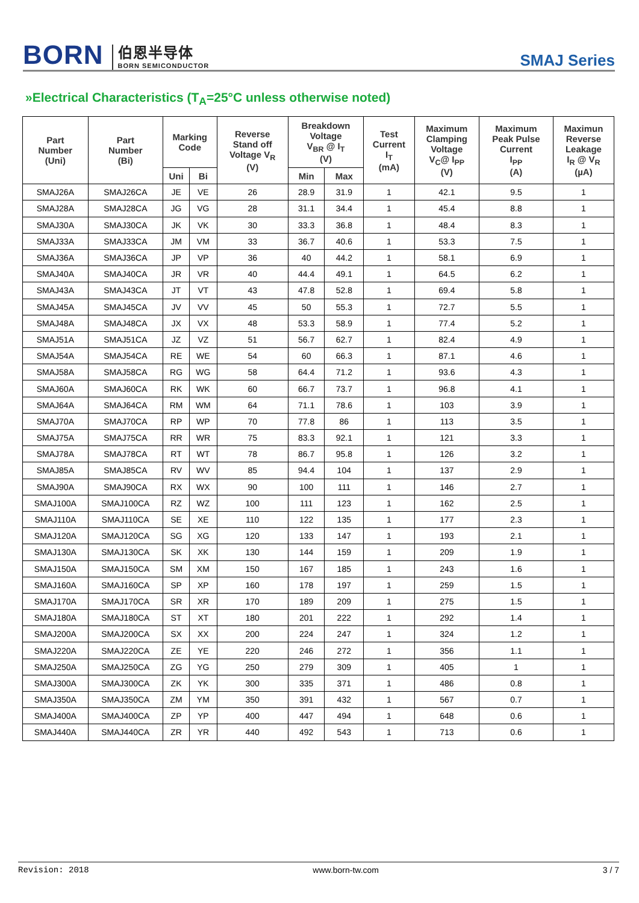BORN 伯恩半导体
BORN SEMICONDUCTOR
SMAJ Series
»Electrical Characteristics (T<sub>A</sub>=25°C unless otherwise noted)
| Part Number (Uni) | Part Number (Bi) | Marking Code | | Reverse Stand off Voltage V<sub>R</sub> (V) | Breakdown Voltage V<sub>BR</sub> @ I<sub>T</sub> (V) | | Test Current I<sub>T</sub> (mA) | Maximum Clamping Voltage V<sub>C</sub>@ I<sub>PP</sub> (V) | Maximum Peak Pulse Current I<sub>PP</sub> (A) | Maximun Reverse Leakage I<sub>R</sub> @ V<sub>R</sub> (µA) |
| --- | --- | --- | --- | --- | --- | --- | --- | --- | --- | --- |
| | | Uni | Bi | | Min | Max | | | | |
| SMAJ26A | SMAJ26CA | JE | VE | 26 | 28.9 | 31.9 | 1 | 42.1 | 9.5 | 1 |
| SMAJ28A | SMAJ28CA | JG | VG | 28 | 31.1 | 34.4 | 1 | 45.4 | 8.8 | 1 |
| SMAJ30A | SMAJ30CA | JK | VK | 30 | 33.3 | 36.8 | 1 | 48.4 | 8.3 | 1 |
| SMAJ33A | SMAJ33CA | JM | VM | 33 | 36.7 | 40.6 | 1 | 53.3 | 7.5 | 1 |
| SMAJ36A | SMAJ36CA | JP | VP | 36 | 40 | 44.2 | 1 | 58.1 | 6.9 | 1 |
| SMAJ40A | SMAJ40CA | JR | VR | 40 | 44.4 | 49.1 | 1 | 64.5 | 6.2 | 1 |
| SMAJ43A | SMAJ43CA | JT | VT | 43 | 47.8 | 52.8 | 1 | 69.4 | 5.8 | 1 |
| SMAJ45A | SMAJ45CA | JV | VV | 45 | 50 | 55.3 | 1 | 72.7 | 5.5 | 1 |
| SMAJ48A | SMAJ48CA | JX | VX | 48 | 53.3 | 58.9 | 1 | 77.4 | 5.2 | 1 |
| SMAJ51A | SMAJ51CA | JZ | VZ | 51 | 56.7 | 62.7 | 1 | 82.4 | 4.9 | 1 |
| SMAJ54A | SMAJ54CA | RE | WE | 54 | 60 | 66.3 | 1 | 87.1 | 4.6 | 1 |
| SMAJ58A | SMAJ58CA | RG | WG | 58 | 64.4 | 71.2 | 1 | 93.6 | 4.3 | 1 |
| SMAJ60A | SMAJ60CA | RK | WK | 60 | 66.7 | 73.7 | 1 | 96.8 | 4.1 | 1 |
| SMAJ64A | SMAJ64CA | RM | WM | 64 | 71.1 | 78.6 | 1 | 103 | 3.9 | 1 |
| SMAJ70A | SMAJ70CA | RP | WP | 70 | 77.8 | 86 | 1 | 113 | 3.5 | 1 |
| SMAJ75A | SMAJ75CA | RR | WR | 75 | 83.3 | 92.1 | 1 | 121 | 3.3 | 1 |
| SMAJ78A | SMAJ78CA | RT | WT | 78 | 86.7 | 95.8 | 1 | 126 | 3.2 | 1 |
| SMAJ85A | SMAJ85CA | RV | WV | 85 | 94.4 | 104 | 1 | 137 | 2.9 | 1 |
| SMAJ90A | SMAJ90CA | RX | WX | 90 | 100 | 111 | 1 | 146 | 2.7 | 1 |
| SMAJ100A | SMAJ100CA | RZ | WZ | 100 | 111 | 123 | 1 | 162 | 2.5 | 1 |
| SMAJ110A | SMAJ110CA | SE | XE | 110 | 122 | 135 | 1 | 177 | 2.3 | 1 |
| SMAJ120A | SMAJ120CA | SG | XG | 120 | 133 | 147 | 1 | 193 | 2.1 | 1 |
| SMAJ130A | SMAJ130CA | SK | XK | 130 | 144 | 159 | 1 | 209 | 1.9 | 1 |
| SMAJ150A | SMAJ150CA | SM | XM | 150 | 167 | 185 | 1 | 243 | 1.6 | 1 |
| SMAJ160A | SMAJ160CA | SP | XP | 160 | 178 | 197 | 1 | 259 | 1.5 | 1 |
| SMAJ170A | SMAJ170CA | SR | XR | 170 | 189 | 209 | 1 | 275 | 1.5 | 1 |
| SMAJ180A | SMAJ180CA | ST | XT | 180 | 201 | 222 | 1 | 292 | 1.4 | 1 |
| SMAJ200A | SMAJ200CA | SX | XX | 200 | 224 | 247 | 1 | 324 | 1.2 | 1 |
| SMAJ220A | SMAJ220CA | ZE | YE | 220 | 246 | 272 | 1 | 356 | 1.1 | 1 |
| SMAJ250A | SMAJ250CA | ZG | YG | 250 | 279 | 309 | 1 | 405 | 1 | 1 |
| SMAJ300A | SMAJ300CA | ZK | YK | 300 | 335 | 371 | 1 | 486 | 0.8 | 1 |
| SMAJ350A | SMAJ350CA | ZM | YM | 350 | 391 | 432 | 1 | 567 | 0.7 | 1 |
| SMAJ400A | SMAJ400CA | ZP | YP | 400 | 447 | 494 | 1 | 648 | 0.6 | 1 |
| SMAJ440A | SMAJ440CA | ZR | YR | 440 | 492 | 543 | 1 | 713 | 0.6 | 1 |
Revision: 2018 www.born-tw.com 3 / 7